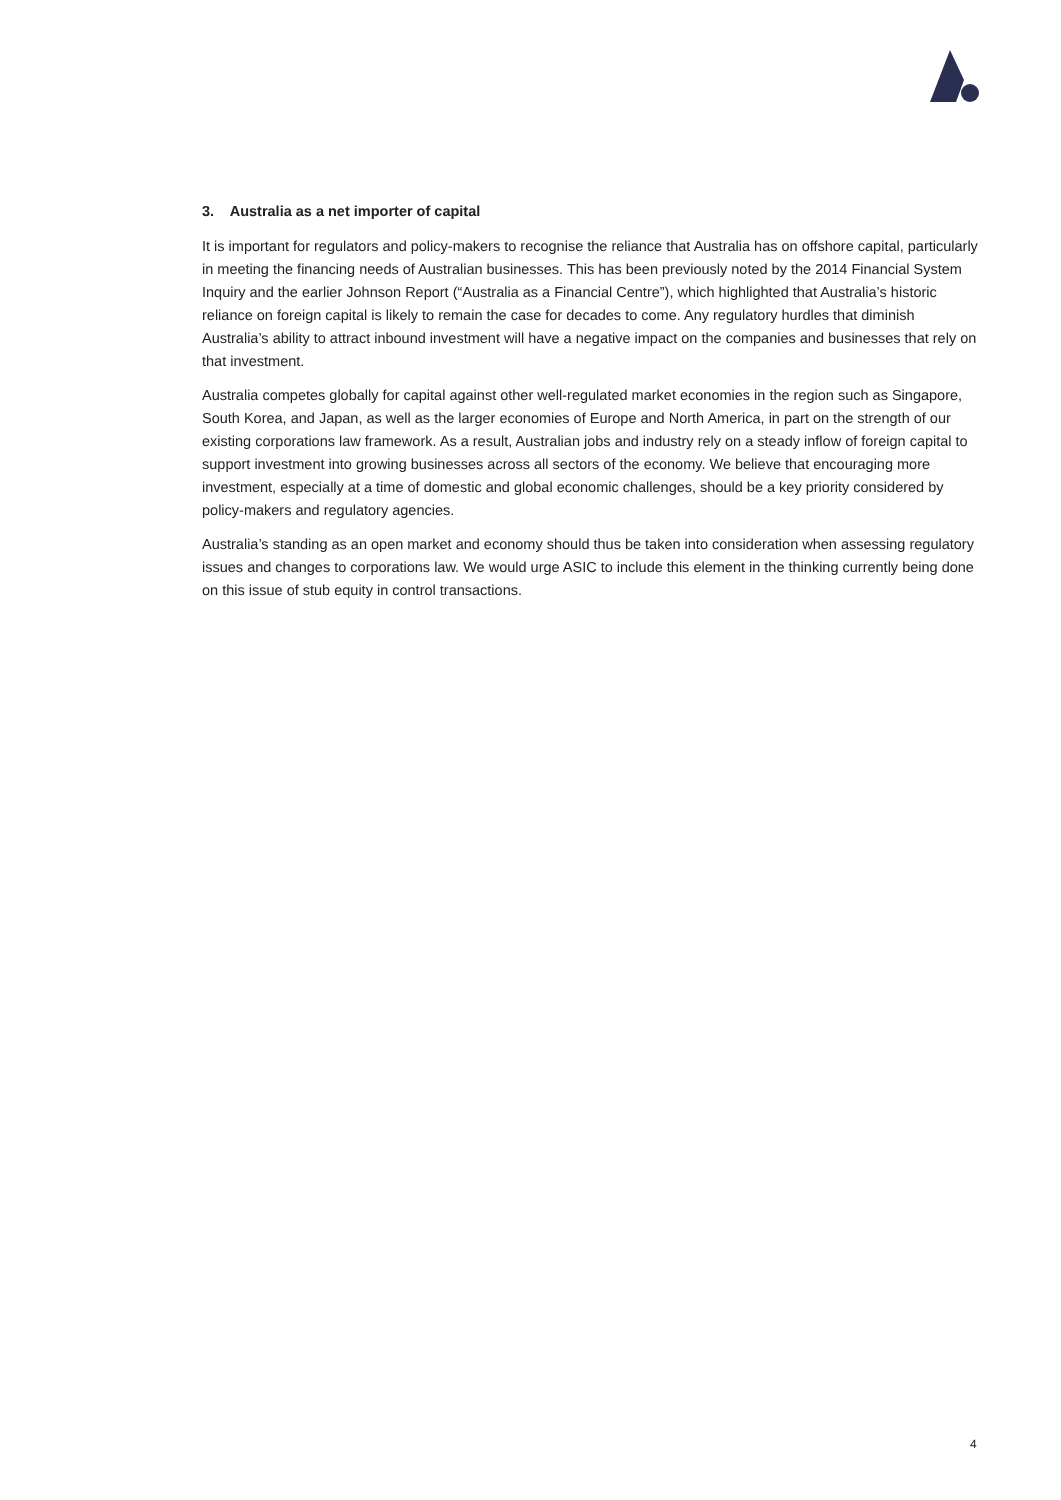3. Australia as a net importer of capital
It is important for regulators and policy-makers to recognise the reliance that Australia has on offshore capital, particularly in meeting the financing needs of Australian businesses. This has been previously noted by the 2014 Financial System Inquiry and the earlier Johnson Report (“Australia as a Financial Centre”), which highlighted that Australia’s historic reliance on foreign capital is likely to remain the case for decades to come. Any regulatory hurdles that diminish Australia’s ability to attract inbound investment will have a negative impact on the companies and businesses that rely on that investment.
Australia competes globally for capital against other well-regulated market economies in the region such as Singapore, South Korea, and Japan, as well as the larger economies of Europe and North America, in part on the strength of our existing corporations law framework. As a result, Australian jobs and industry rely on a steady inflow of foreign capital to support investment into growing businesses across all sectors of the economy. We believe that encouraging more investment, especially at a time of domestic and global economic challenges, should be a key priority considered by policy-makers and regulatory agencies.
Australia’s standing as an open market and economy should thus be taken into consideration when assessing regulatory issues and changes to corporations law. We would urge ASIC to include this element in the thinking currently being done on this issue of stub equity in control transactions.
4